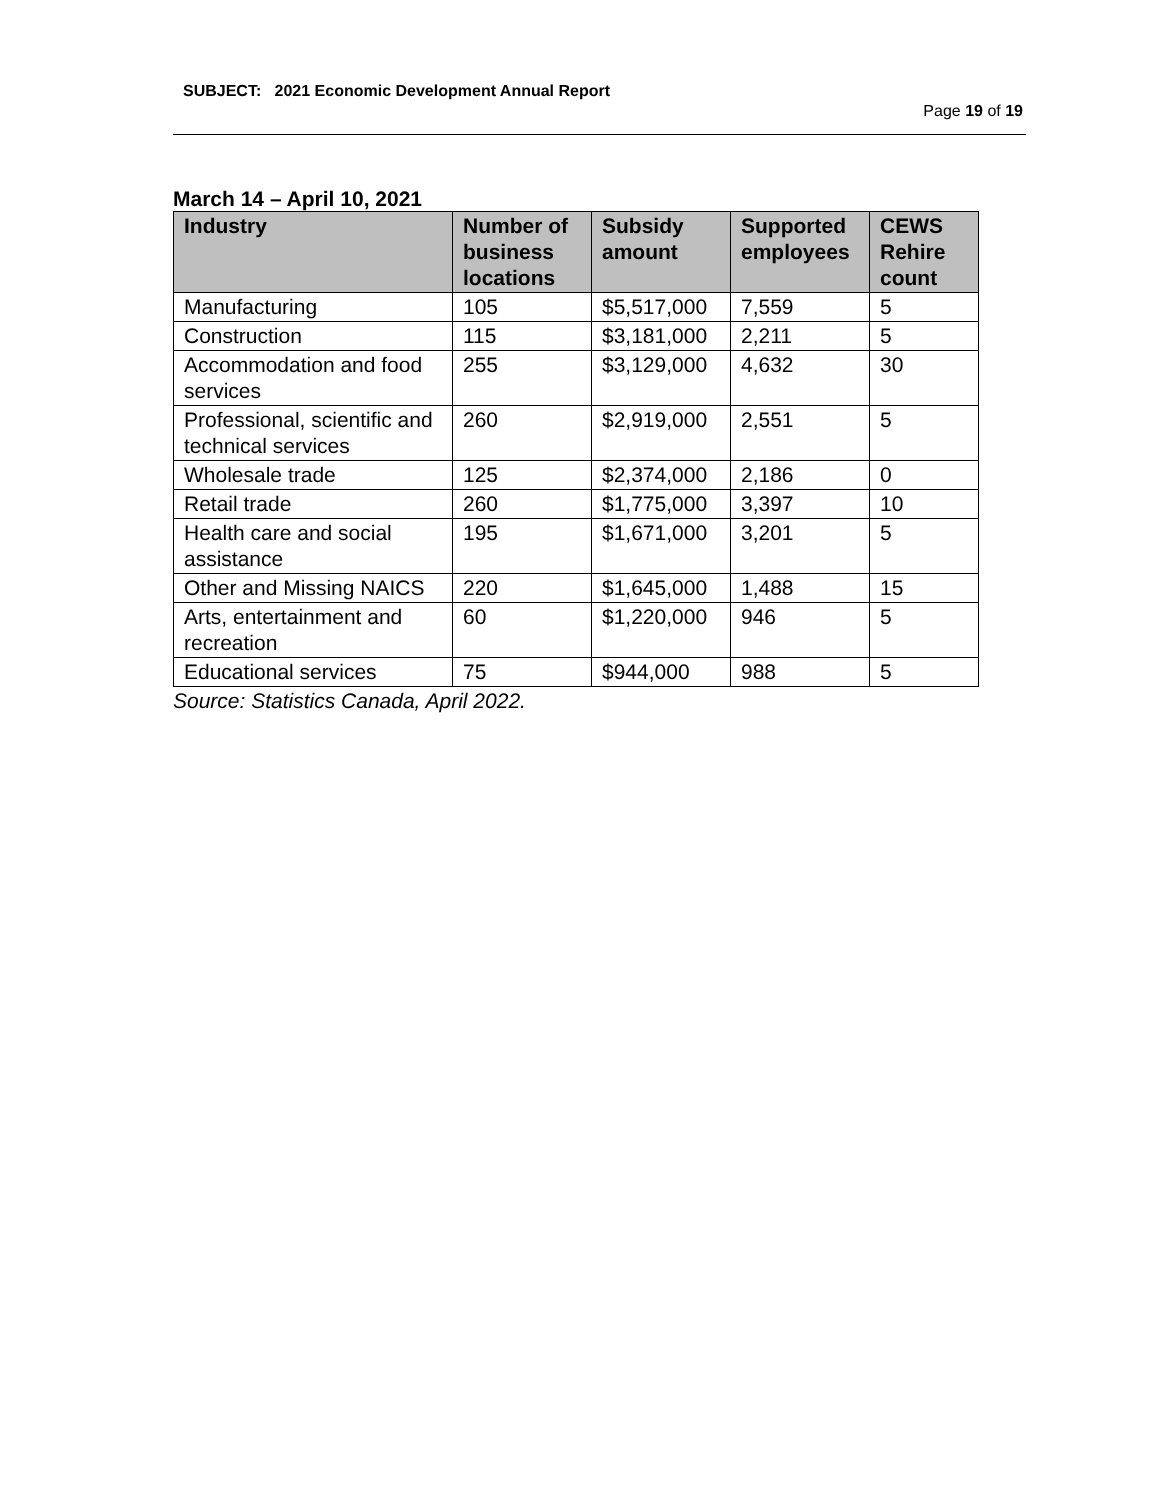SUBJECT: 2021 Economic Development Annual Report
Page 19 of 19
March 14 – April 10, 2021
| Industry | Number of business locations | Subsidy amount | Supported employees | CEWS Rehire count |
| --- | --- | --- | --- | --- |
| Manufacturing | 105 | $5,517,000 | 7,559 | 5 |
| Construction | 115 | $3,181,000 | 2,211 | 5 |
| Accommodation and food services | 255 | $3,129,000 | 4,632 | 30 |
| Professional, scientific and technical services | 260 | $2,919,000 | 2,551 | 5 |
| Wholesale trade | 125 | $2,374,000 | 2,186 | 0 |
| Retail trade | 260 | $1,775,000 | 3,397 | 10 |
| Health care and social assistance | 195 | $1,671,000 | 3,201 | 5 |
| Other and Missing NAICS | 220 | $1,645,000 | 1,488 | 15 |
| Arts, entertainment and recreation | 60 | $1,220,000 | 946 | 5 |
| Educational services | 75 | $944,000 | 988 | 5 |
Source: Statistics Canada, April 2022.